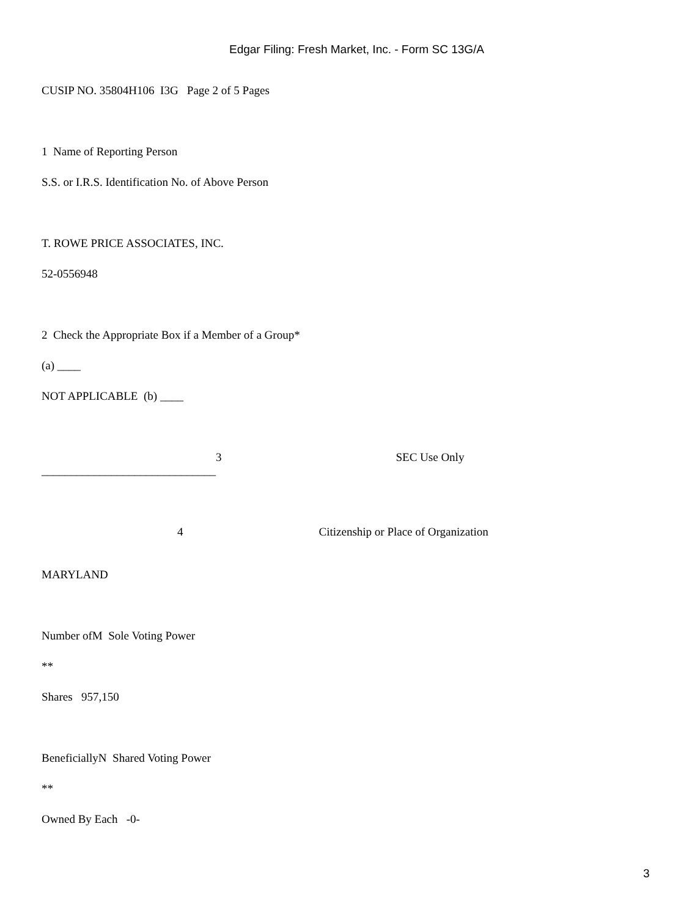Edgar Filing: Fresh Market, Inc. - Form SC 13G/A
CUSIP NO. 35804H106 I3G Page 2 of 5 Pages
1 Name of Reporting Person
S.S. or I.R.S. Identification No. of Above Person
T. ROWE PRICE ASSOCIATES, INC.
52-0556948
2 Check the Appropriate Box if a Member of a Group*
(a) ____
NOT APPLICABLE (b) ____
3 SEC Use Only
______________________________
4 Citizenship or Place of Organization
MARYLAND
Number ofM Sole Voting Power
**
Shares 957,150
BeneficiallyN Shared Voting Power
**
Owned By Each -0-
3